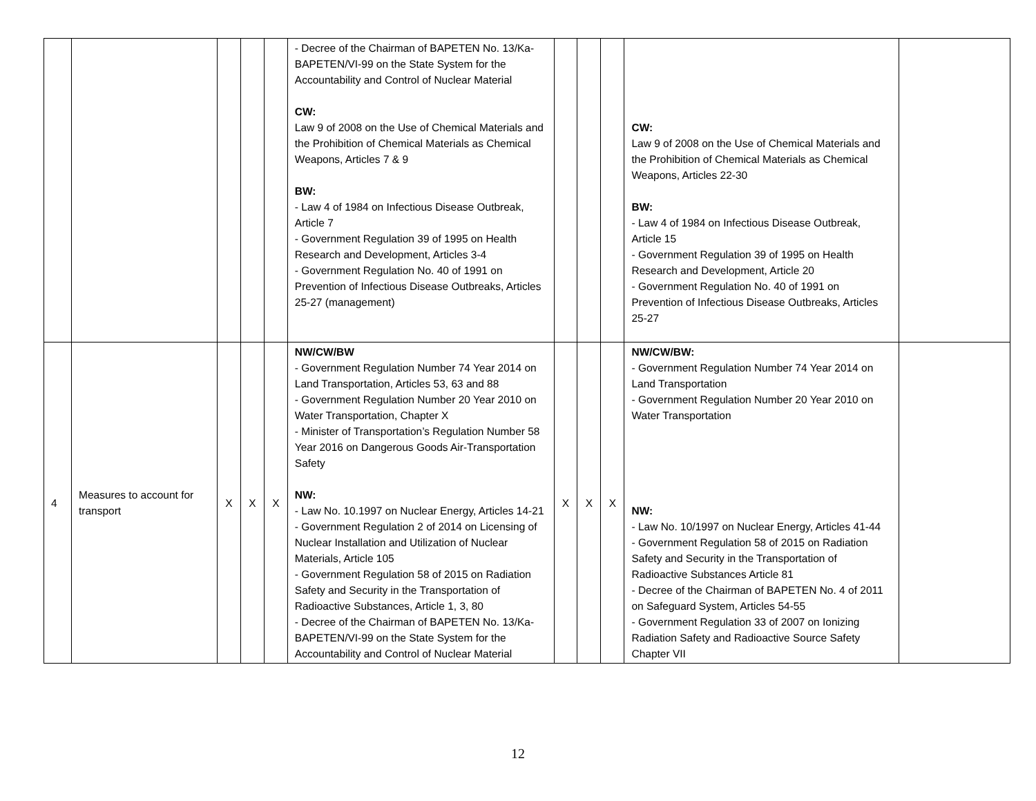| | | | | | - Decree of the Chairman of BAPETEN No. 13/Ka-BAPETEN/VI-99 on the State System for the Accountability and Control of Nuclear Material CW: Law 9 of 2008 on the Use of Chemical Materials and the Prohibition of Chemical Materials as Chemical Weapons, Articles 7 & 9 BW: - Law 4 of 1984 on Infectious Disease Outbreak, Article 7 - Government Regulation 39 of 1995 on Health Research and Development, Articles 3-4 - Government Regulation No. 40 of 1991 on Prevention of Infectious Disease Outbreaks, Articles 25-27 (management) | | | | CW: Law 9 of 2008 on the Use of Chemical Materials and the Prohibition of Chemical Materials as Chemical Weapons, Articles 22-30 BW: - Law 4 of 1984 on Infectious Disease Outbreak, Article 15 - Government Regulation 39 of 1995 on Health Research and Development, Article 20 - Government Regulation No. 40 of 1991 on Prevention of Infectious Disease Outbreaks, Articles 25-27 | |
| 4 | Measures to account for transport | X | X | X | NW/CW/BW - Government Regulation Number 74 Year 2014 on Land Transportation, Articles 53, 63 and 88 - Government Regulation Number 20 Year 2010 on Water Transportation, Chapter X - Minister of Transportation’s Regulation Number 58 Year 2016 on Dangerous Goods Air-Transportation Safety NW: - Law No. 10.1997 on Nuclear Energy, Articles 14-21 - Government Regulation 2 of 2014 on Licensing of Nuclear Installation and Utilization of Nuclear Materials, Article 105 - Government Regulation 58 of 2015 on Radiation Safety and Security in the Transportation of Radioactive Substances, Article 1, 3, 80 - Decree of the Chairman of BAPETEN No. 13/Ka-BAPETEN/VI-99 on the State System for the Accountability and Control of Nuclear Material | X | X | X | NW/CW/BW: - Government Regulation Number 74 Year 2014 on Land Transportation - Government Regulation Number 20 Year 2010 on Water Transportation NW: - Law No. 10/1997 on Nuclear Energy, Articles 41-44 - Government Regulation 58 of 2015 on Radiation Safety and Security in the Transportation of Radioactive Substances Article 81 - Decree of the Chairman of BAPETEN No. 4 of 2011 on Safeguard System, Articles 54-55 - Government Regulation 33 of 2007 on Ionizing Radiation Safety and Radioactive Source Safety Chapter VII | |
12